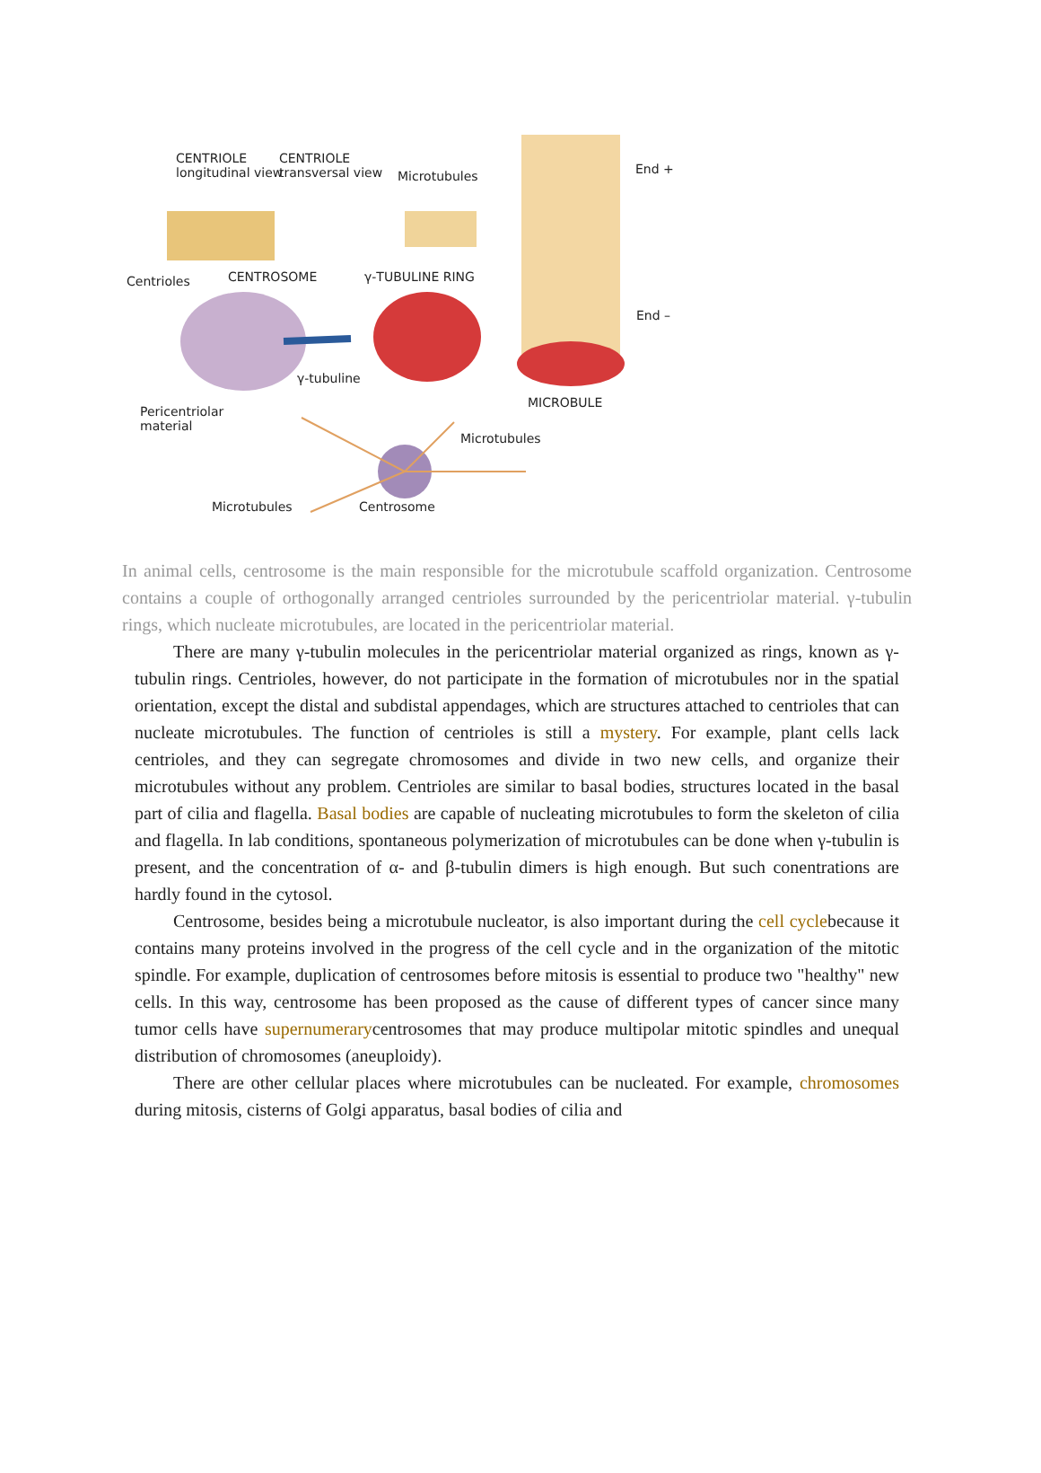CENTRIOLE
longitudinal view
CENTRIOLE
transversal view Microtubules End +
Centrioles CENTROSOME γ-TUBULINE RING
End –
γ-tubuline
MICROBULE
Pericentriolar
material
Microtubules
Microtubules Centrosome
In animal cells, centrosome is the main responsible for the microtubule scaffold organization. Centrosome contains a couple of orthogonally arranged centrioles surrounded by the pericentriolar material. γ-tubulin rings, which nucleate microtubules, are located in the pericentriolar material.
There are many γ-tubulin molecules in the pericentriolar material organized as rings, known as γ-tubulin rings. Centrioles, however, do not participate in the formation of microtubules nor in the spatial orientation, except the distal and subdistal appendages, which are structures attached to centrioles that can nucleate microtubules. The function of centrioles is still a mystery. For example, plant cells lack centrioles, and they can segregate chromosomes and divide in two new cells, and organize their microtubules without any problem. Centrioles are similar to basal bodies, structures located in the basal part of cilia and flagella. Basal bodies are capable of nucleating microtubules to form the skeleton of cilia and flagella. In lab conditions, spontaneous polymerization of microtubules can be done when γ-tubulin is present, and the concentration of α- and β-tubulin dimers is high enough. But such conentrations are hardly found in the cytosol.
Centrosome, besides being a microtubule nucleator, is also important during the cell cyclebecause it contains many proteins involved in the progress of the cell cycle and in the organization of the mitotic spindle. For example, duplication of centrosomes before mitosis is essential to produce two "healthy" new cells. In this way, centrosome has been proposed as the cause of different types of cancer since many tumor cells have supernumerarycentrosomes that may produce multipolar mitotic spindles and unequal distribution of chromosomes (aneuploidy).
There are other cellular places where microtubules can be nucleated. For example, chromosomes during mitosis, cisterns of Golgi apparatus, basal bodies of cilia and